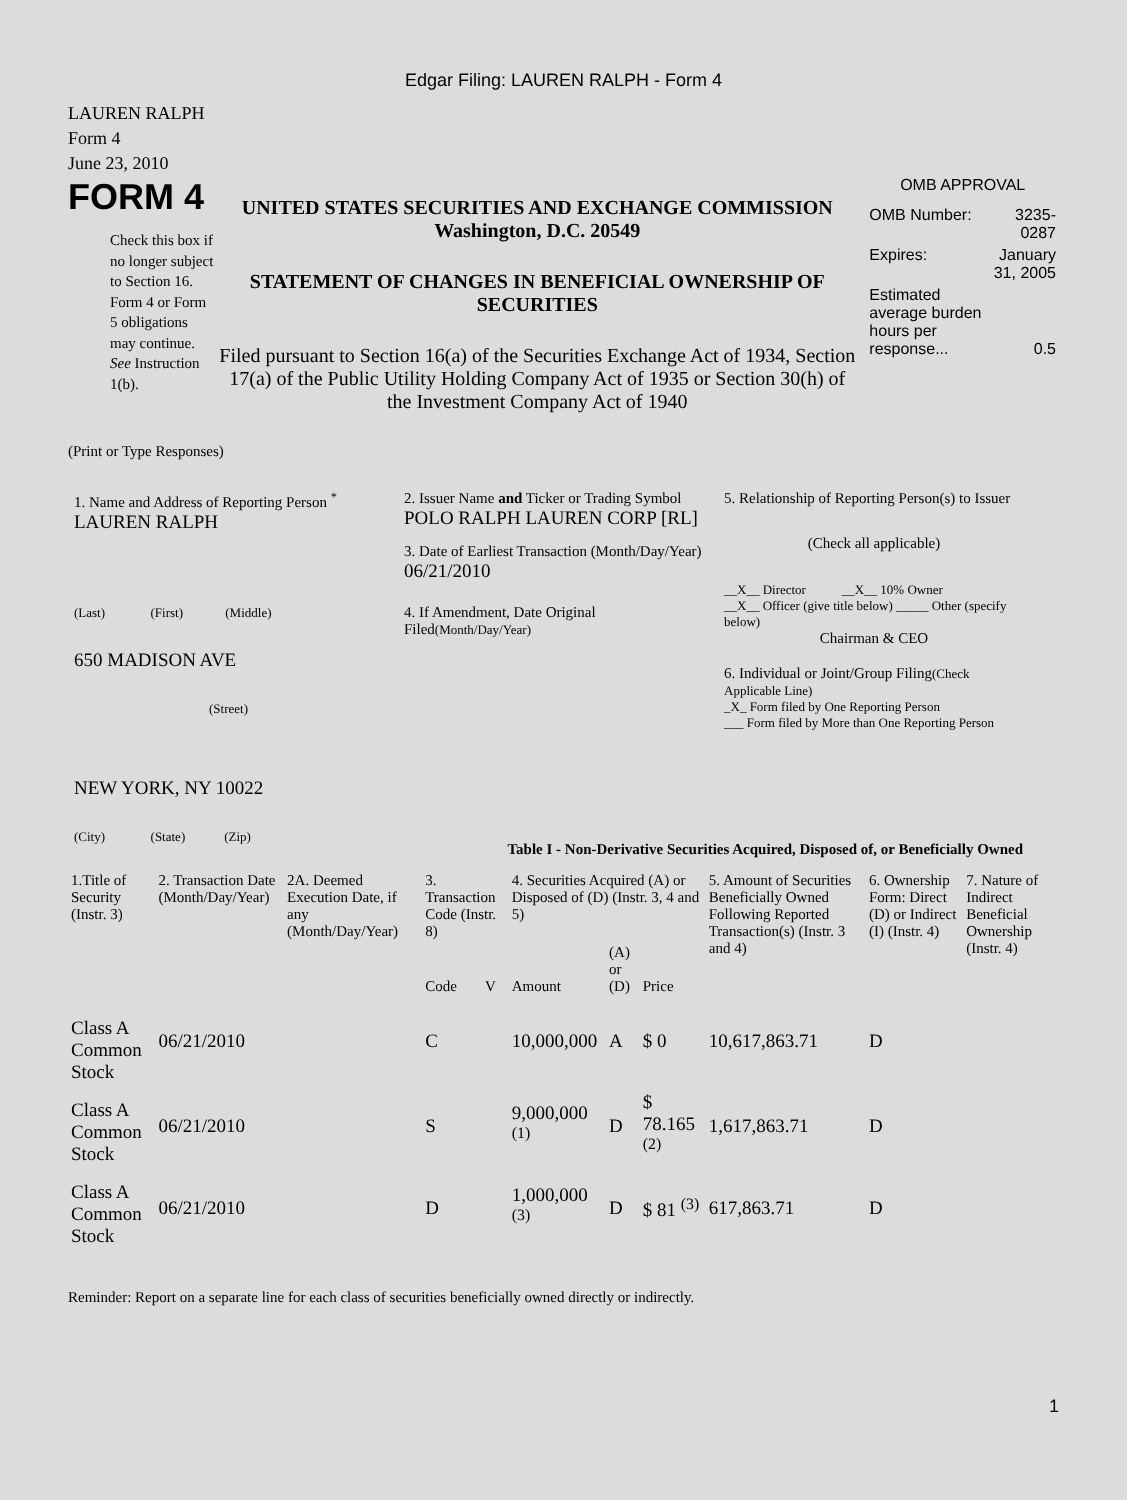Edgar Filing: LAUREN RALPH - Form 4
LAUREN RALPH
Form 4
June 23, 2010
FORM 4
Check this box if no longer subject to Section 16. Form 4 or Form 5 obligations may continue. See Instruction 1(b).
UNITED STATES SECURITIES AND EXCHANGE COMMISSION
Washington, D.C. 20549
STATEMENT OF CHANGES IN BENEFICIAL OWNERSHIP OF SECURITIES
Filed pursuant to Section 16(a) of the Securities Exchange Act of 1934, Section 17(a) of the Public Utility Holding Company Act of 1935 or Section 30(h) of the Investment Company Act of 1940
OMB APPROVAL
| OMB Number: | 3235-0287 |
| Expires: | January 31, 2005 |
| Estimated average burden hours per response... | 0.5 |
(Print or Type Responses)
1. Name and Address of Reporting Person <sup>*</sup>
LAUREN RALPH
(Last) (First) (Middle)
650 MADISON AVE
(Street)
NEW YORK, NY 10022
(City) (State) (Zip)
2. Issuer Name and Ticker or Trading Symbol
POLO RALPH LAUREN CORP [RL]
3. Date of Earliest Transaction (Month/Day/Year)
06/21/2010
4. If Amendment, Date Original Filed(Month/Day/Year)
5. Relationship of Reporting Person(s) to Issuer
(Check all applicable)
__X__ Director __X__ 10% Owner
__X__ Officer (give title below) _____ Other (specify below)
Chairman & CEO
6. Individual or Joint/Group Filing(Check Applicable Line)
_X_ Form filed by One Reporting Person
___ Form filed by More than One Reporting Person
Table I - Non-Derivative Securities Acquired, Disposed of, or Beneficially Owned
| 1.Title of Security (Instr. 3) | 2. Transaction Date (Month/Day/Year) | 2A. Deemed Execution Date, if any (Month/Day/Year) | 3. Transaction Code (Instr. 8) | | 4. Securities Acquired (A) or Disposed of (D) (Instr. 3, 4 and 5) | | | 5. Amount of Securities Beneficially Owned Following Reported Transaction(s) (Instr. 3 and 4) | 6. Ownership Form: Direct (D) or Indirect (I) (Instr. 4) | 7. Nature of Indirect Beneficial Ownership (Instr. 4) |
| --- | --- | --- | --- | --- | --- | --- | --- | --- | --- | --- |
| | | | Code | V | Amount | (A) or (D) | Price | | | |
| Class A Common Stock | 06/21/2010 | | C | | 10,000,000 | A | $ 0 | 10,617,863.71 | D | |
| Class A Common Stock | 06/21/2010 | | S | | 9,000,000 <sup>(1)</sup> | D | $ 78.165 <sup>(2)</sup> | 1,617,863.71 | D | |
| Class A Common Stock | 06/21/2010 | | D | | 1,000,000 <sup>(3)</sup> | D | $ 81 <sup>(3)</sup> | 617,863.71 | D | |
Reminder: Report on a separate line for each class of securities beneficially owned directly or indirectly.
1